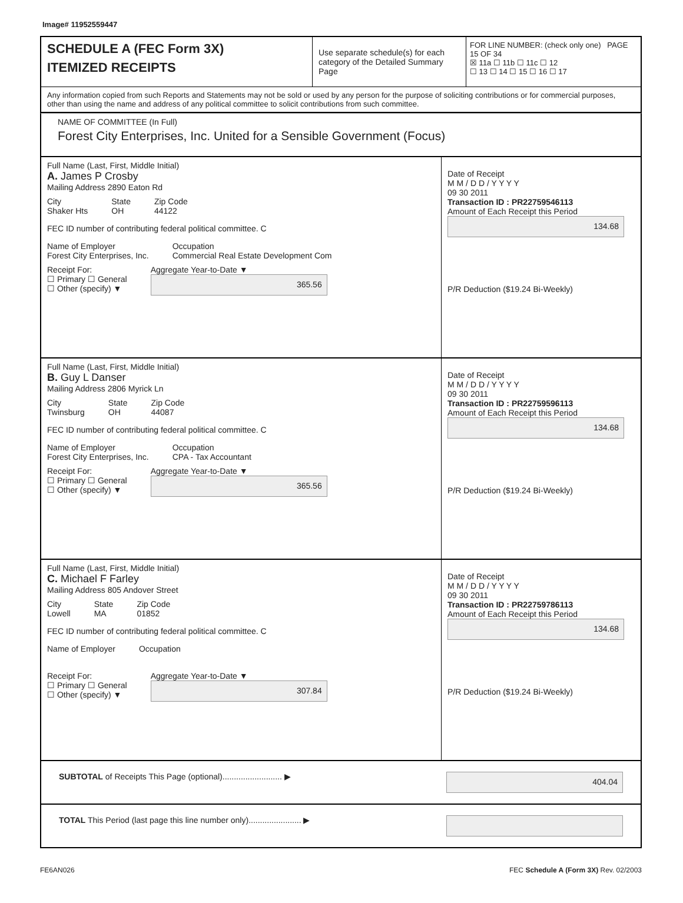Image# 11952559447
SCHEDULE A (FEC Form 3X)
ITEMIZED RECEIPTS
Use separate schedule(s) for each category of the Detailed Summary Page
FOR LINE NUMBER: (check only one) PAGE 15 OF 34
☒ 11a ☐ 11b ☐ 11c ☐ 12
☐ 13 ☐ 14 ☐ 15 ☐ 16 ☐ 17
Any information copied from such Reports and Statements may not be sold or used by any person for the purpose of soliciting contributions or for commercial purposes, other than using the name and address of any political committee to solicit contributions from such committee.
NAME OF COMMITTEE (In Full)
Forest City Enterprises, Inc. United for a Sensible Government (Focus)
Full Name (Last, First, Middle Initial)
A. James P Crosby
Mailing Address 2890 Eaton Rd
City
Shaker Hts
State
OH
Zip Code
44122
FEC ID number of contributing federal political committee. C
Name of Employer
Forest City Enterprises, Inc.
Occupation
Commercial Real Estate Development Com
Receipt For:
☐ Primary ☐ General
☐ Other (specify) ▼
Aggregate Year-to-Date ▼
365.56
Date of Receipt
M M / D D / Y Y Y Y
09 30 2011
Transaction ID : PR22759546113
Amount of Each Receipt this Period
134.68
P/R Deduction ($19.24 Bi-Weekly)
Full Name (Last, First, Middle Initial)
B. Guy L Danser
Mailing Address 2806 Myrick Ln
City
Twinsburg
State
OH
Zip Code
44087
FEC ID number of contributing federal political committee. C
Name of Employer
Forest City Enterprises, Inc.
Occupation
CPA - Tax Accountant
Receipt For:
☐ Primary ☐ General
☐ Other (specify) ▼
Aggregate Year-to-Date ▼
365.56
Date of Receipt
M M / D D / Y Y Y Y
09 30 2011
Transaction ID : PR22759596113
Amount of Each Receipt this Period
134.68
P/R Deduction ($19.24 Bi-Weekly)
Full Name (Last, First, Middle Initial)
C. Michael F Farley
Mailing Address 805 Andover Street
City
Lowell
State
MA
Zip Code
01852
FEC ID number of contributing federal political committee. C
Name of Employer Occupation
Receipt For:
☐ Primary ☐ General
☐ Other (specify) ▼
Aggregate Year-to-Date ▼
307.84
Date of Receipt
M M / D D / Y Y Y Y
09 30 2011
Transaction ID : PR22759786113
Amount of Each Receipt this Period
134.68
P/R Deduction ($19.24 Bi-Weekly)
SUBTOTAL of Receipts This Page (optional).......................... ▶ 404.04
TOTAL This Period (last page this line number only)....................... ▶
FE6AN026 FEC Schedule A (Form 3X) Rev. 02/2003